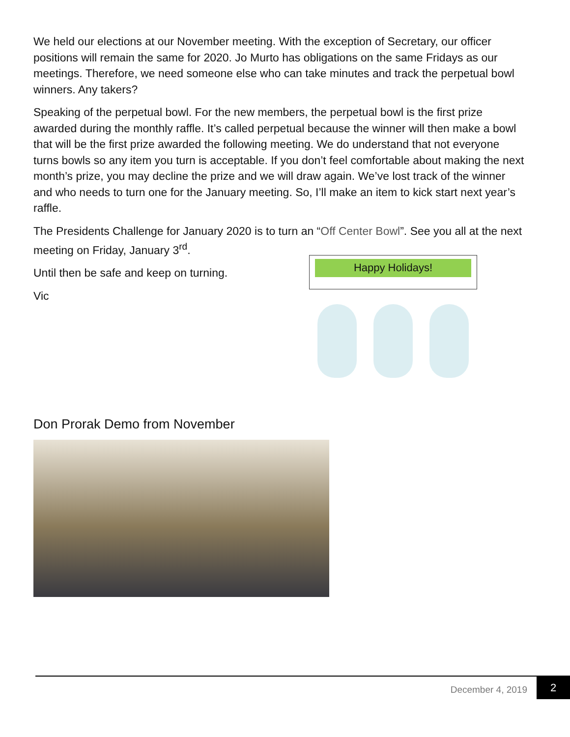We held our elections at our November meeting. With the exception of Secretary, our officer positions will remain the same for 2020. Jo Murto has obligations on the same Fridays as our meetings. Therefore, we need someone else who can take minutes and track the perpetual bowl winners. Any takers?
Speaking of the perpetual bowl. For the new members, the perpetual bowl is the first prize awarded during the monthly raffle. It’s called perpetual because the winner will then make a bowl that will be the first prize awarded the following meeting. We do understand that not everyone turns bowls so any item you turn is acceptable. If you don’t feel comfortable about making the next month’s prize, you may decline the prize and we will draw again. We’ve lost track of the winner and who needs to turn one for the January meeting. So, I’ll make an item to kick start next year’s raffle.
The Presidents Challenge for January 2020 is to turn an “Off Center Bowl”. See you all at the next meeting on Friday, January 3<sup>rd</sup>.
Until then be safe and keep on turning.
Vic
Happy Holidays!
Don Prorak Demo from November
December 4, 2019
2